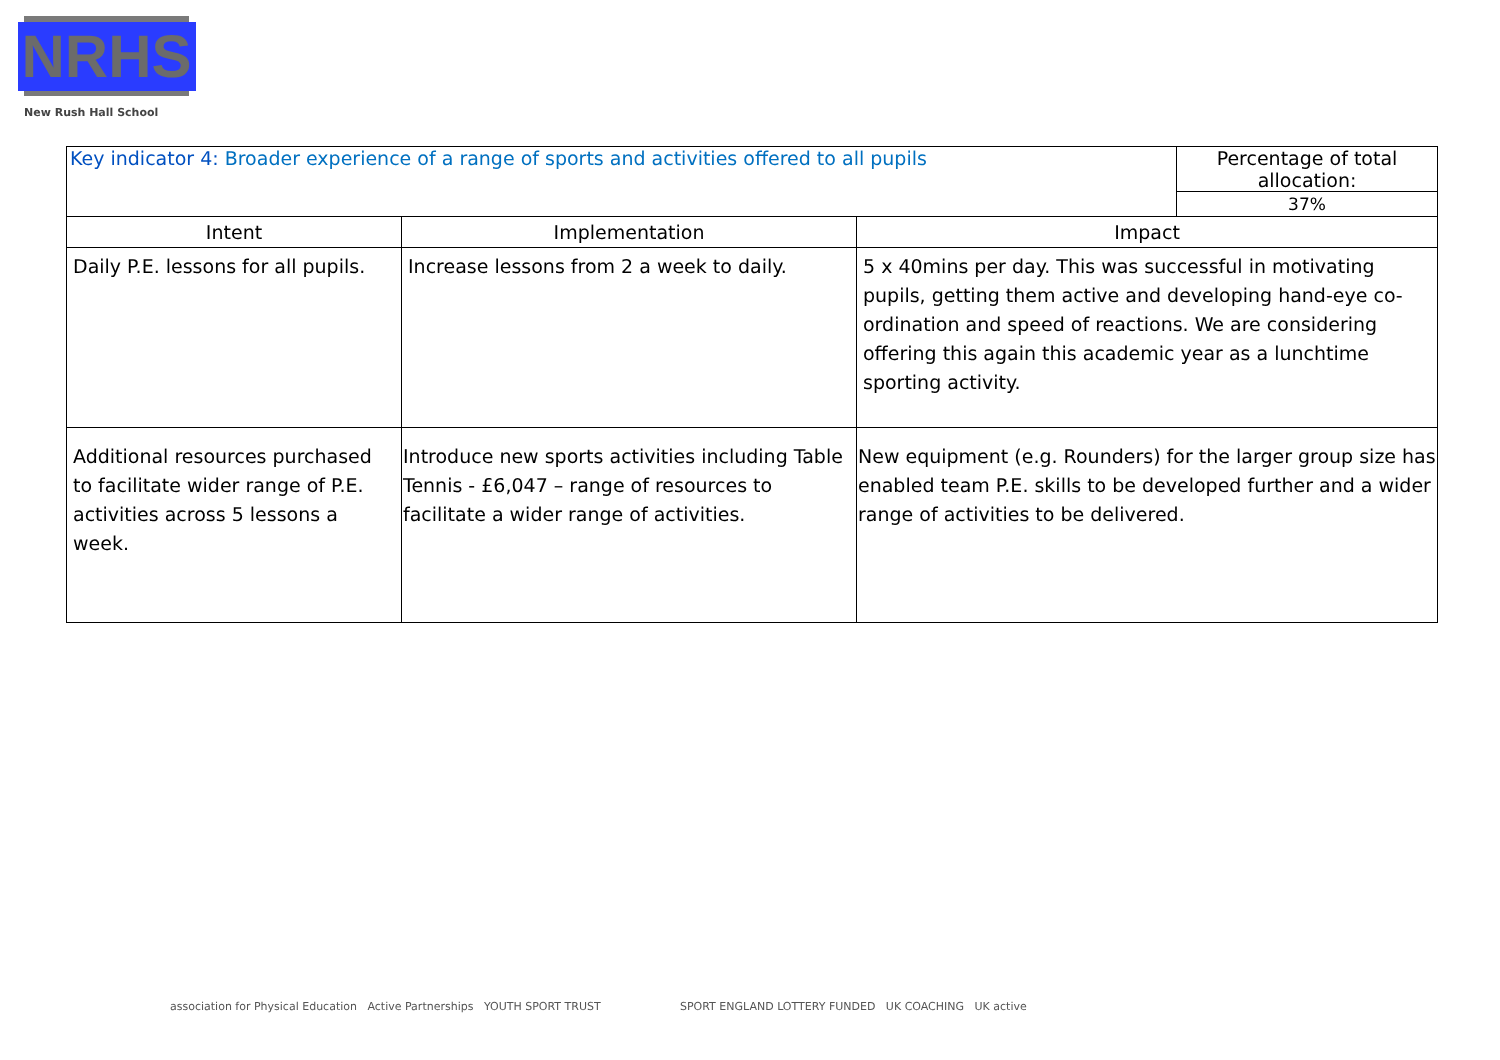NRHS
New Rush Hall School
| Key indicator 4: Broader experience of a range of sports and activities offered to all pupils | | | Percentage of total allocation: |
| | | | 37% |
| Intent | Implementation | Impact | |
| Daily P.E. lessons for all pupils. | Increase lessons from 2 a week to daily. | 5 x 40mins per day. This was successful in motivating pupils, getting them active and developing hand-eye co-ordination and speed of reactions. We are considering offering this again this academic year as a lunchtime sporting activity. | |
| Additional resources purchased to facilitate wider range of P.E. activities across 5 lessons a week. | Introduce new sports activities including Table Tennis - £6,047 – range of resources to facilitate a wider range of activities. | New equipment (e.g. Rounders) for the larger group size has enabled team P.E. skills to be developed further and a wider range of activities to be delivered. | |
association for Physical Education Active Partnerships YOUTH SPORT TRUST
SPORT ENGLAND LOTTERY FUNDED UK COACHING UK active